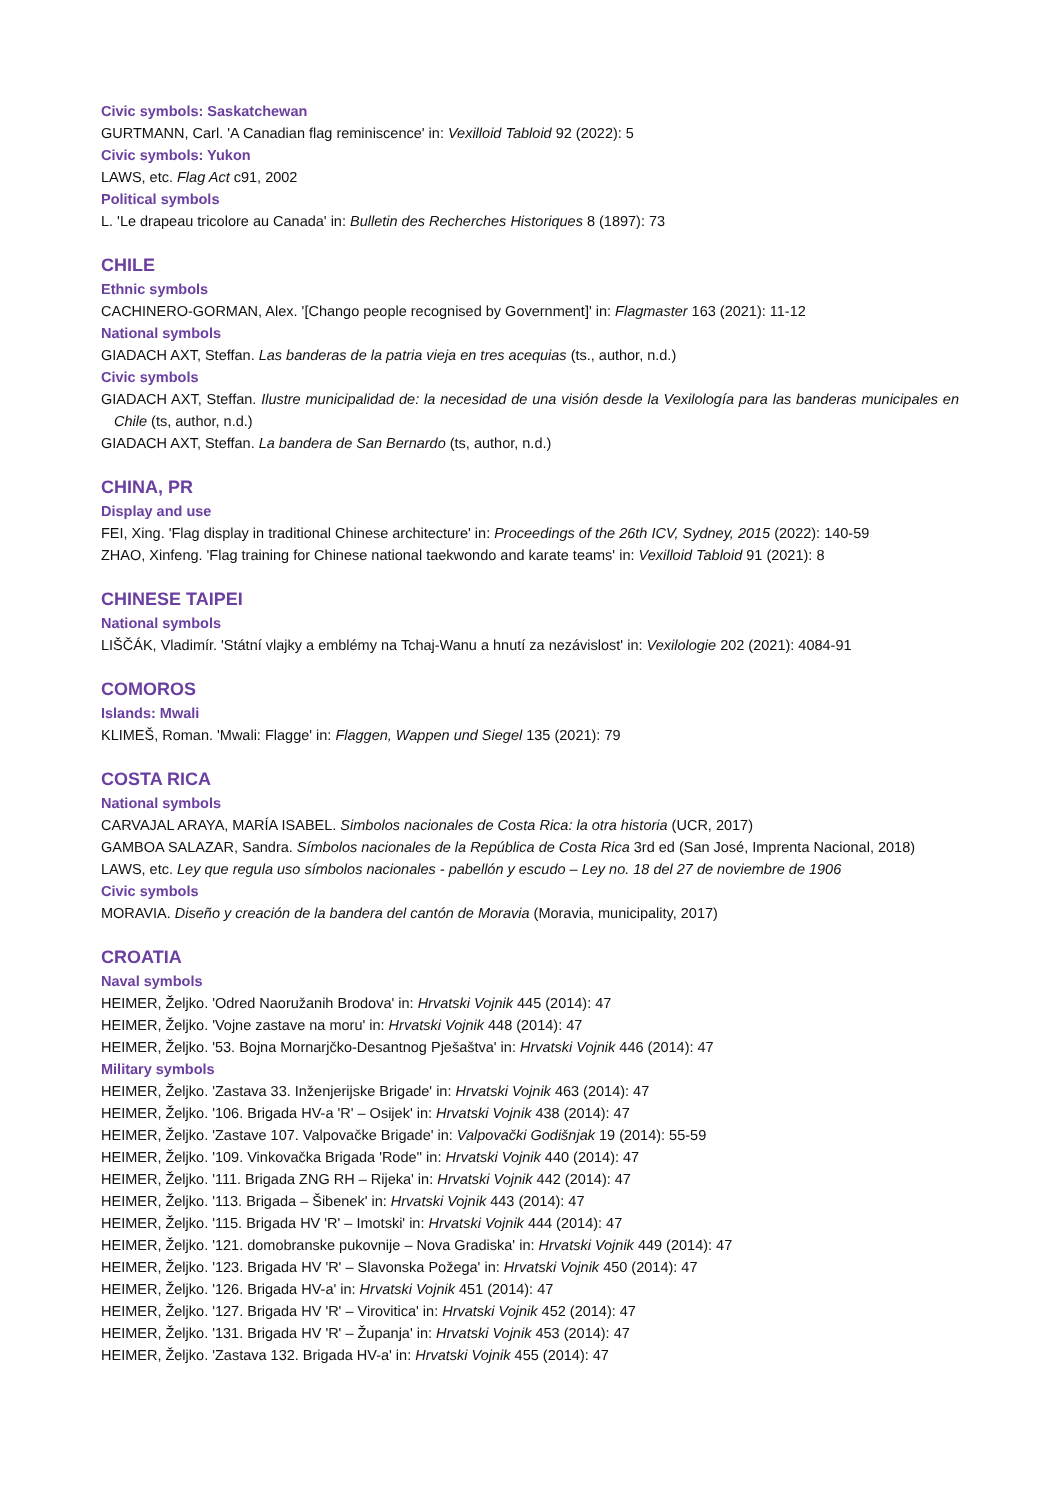Civic symbols: Saskatchewan
GURTMANN, Carl. 'A Canadian flag reminiscence' in: Vexilloid Tabloid 92 (2022): 5
Civic symbols: Yukon
LAWS, etc. Flag Act c91, 2002
Political symbols
L. 'Le drapeau tricolore au Canada' in: Bulletin des Recherches Historiques 8 (1897): 73
CHILE
Ethnic symbols
CACHINERO-GORMAN, Alex. '[Chango people recognised by Government]' in: Flagmaster 163 (2021): 11-12
National symbols
GIADACH AXT, Steffan. Las banderas de la patria vieja en tres acequias (ts., author, n.d.)
Civic symbols
GIADACH AXT, Steffan. Ilustre municipalidad de: la necesidad de una visión desde la Vexilología para las banderas municipales en Chile (ts, author, n.d.)
GIADACH AXT, Steffan. La bandera de San Bernardo (ts, author, n.d.)
CHINA, PR
Display and use
FEI, Xing. 'Flag display in traditional Chinese architecture' in: Proceedings of the 26th ICV, Sydney, 2015 (2022): 140-59
ZHAO, Xinfeng. 'Flag training for Chinese national taekwondo and karate teams' in: Vexilloid Tabloid 91 (2021): 8
CHINESE TAIPEI
National symbols
LIŠČÁK, Vladimír. 'Státní vlajky a emblémy na Tchaj-Wanu a hnutí za nezávislost' in: Vexilologie 202 (2021): 4084-91
COMOROS
Islands: Mwali
KLIMEŠ, Roman. 'Mwali: Flagge' in: Flaggen, Wappen und Siegel 135 (2021): 79
COSTA RICA
National symbols
CARVAJAL ARAYA, MARÍA ISABEL. Simbolos nacionales de Costa Rica: la otra historia (UCR, 2017)
GAMBOA SALAZAR, Sandra. Símbolos nacionales de la República de Costa Rica 3rd ed (San José, Imprenta Nacional, 2018)
LAWS, etc. Ley que regula uso símbolos nacionales - pabellón y escudo – Ley no. 18 del 27 de noviembre de 1906
Civic symbols
MORAVIA. Diseño y creación de la bandera del cantón de Moravia (Moravia, municipality, 2017)
CROATIA
Naval symbols
HEIMER, Željko. 'Odred Naoružanih Brodova' in: Hrvatski Vojnik 445 (2014): 47
HEIMER, Željko. 'Vojne zastave na moru' in: Hrvatski Vojnik 448 (2014): 47
HEIMER, Željko. '53. Bojna Mornarjčko-Desantnog Pješaštva' in: Hrvatski Vojnik 446 (2014): 47
Military symbols
HEIMER, Željko. 'Zastava 33. Inženjerijske Brigade' in: Hrvatski Vojnik 463 (2014): 47
HEIMER, Željko. '106. Brigada HV-a 'R' – Osijek' in: Hrvatski Vojnik 438 (2014): 47
HEIMER, Željko. 'Zastave 107. Valpovačke Brigade' in: Valpovački Godišnjak 19 (2014): 55-59
HEIMER, Željko. '109. Vinkovačka Brigada 'Rode'' in: Hrvatski Vojnik 440 (2014): 47
HEIMER, Željko. '111. Brigada ZNG RH – Rijeka' in: Hrvatski Vojnik 442 (2014): 47
HEIMER, Željko. '113. Brigada – Šibenek' in: Hrvatski Vojnik 443 (2014): 47
HEIMER, Željko. '115. Brigada HV 'R' – Imotski' in: Hrvatski Vojnik 444 (2014): 47
HEIMER, Željko. '121. domobranske pukovnije – Nova Gradiska' in: Hrvatski Vojnik 449 (2014): 47
HEIMER, Željko. '123. Brigada HV 'R' – Slavonska Požega' in: Hrvatski Vojnik 450 (2014): 47
HEIMER, Željko. '126. Brigada HV-a' in: Hrvatski Vojnik 451 (2014): 47
HEIMER, Željko. '127. Brigada HV 'R' – Virovitica' in: Hrvatski Vojnik 452 (2014): 47
HEIMER, Željko. '131. Brigada HV 'R' – Županja' in: Hrvatski Vojnik 453 (2014): 47
HEIMER, Željko. 'Zastava 132. Brigada HV-a' in: Hrvatski Vojnik 455 (2014): 47